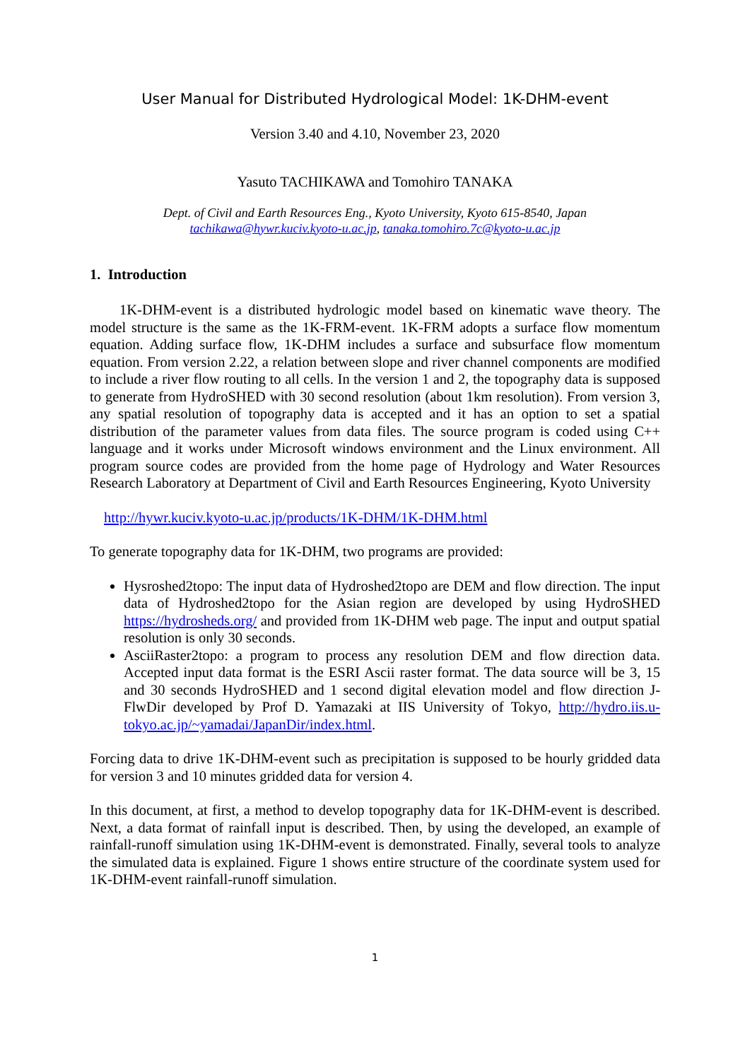User Manual for Distributed Hydrological Model: 1K-DHM-event
Version 3.40 and 4.10, November 23, 2020
Yasuto TACHIKAWA and Tomohiro TANAKA
Dept. of Civil and Earth Resources Eng., Kyoto University, Kyoto 615-8540, Japan
tachikawa@hywr.kuciv.kyoto-u.ac.jp, tanaka.tomohiro.7c@kyoto-u.ac.jp
1. Introduction
1K-DHM-event is a distributed hydrologic model based on kinematic wave theory. The model structure is the same as the 1K-FRM-event. 1K-FRM adopts a surface flow momentum equation. Adding surface flow, 1K-DHM includes a surface and subsurface flow momentum equation. From version 2.22, a relation between slope and river channel components are modified to include a river flow routing to all cells. In the version 1 and 2, the topography data is supposed to generate from HydroSHED with 30 second resolution (about 1km resolution). From version 3, any spatial resolution of topography data is accepted and it has an option to set a spatial distribution of the parameter values from data files. The source program is coded using C++ language and it works under Microsoft windows environment and the Linux environment. All program source codes are provided from the home page of Hydrology and Water Resources Research Laboratory at Department of Civil and Earth Resources Engineering, Kyoto University
http://hywr.kuciv.kyoto-u.ac.jp/products/1K-DHM/1K-DHM.html
To generate topography data for 1K-DHM, two programs are provided:
Hysroshed2topo: The input data of Hydroshed2topo are DEM and flow direction. The input data of Hydroshed2topo for the Asian region are developed by using HydroSHED https://hydrosheds.org/ and provided from 1K-DHM web page. The input and output spatial resolution is only 30 seconds.
AsciiRaster2topo: a program to process any resolution DEM and flow direction data. Accepted input data format is the ESRI Ascii raster format. The data source will be 3, 15 and 30 seconds HydroSHED and 1 second digital elevation model and flow direction J-FlwDir developed by Prof D. Yamazaki at IIS University of Tokyo, http://hydro.iis.u-tokyo.ac.jp/~yamadai/JapanDir/index.html.
Forcing data to drive 1K-DHM-event such as precipitation is supposed to be hourly gridded data for version 3 and 10 minutes gridded data for version 4.
In this document, at first, a method to develop topography data for 1K-DHM-event is described. Next, a data format of rainfall input is described. Then, by using the developed, an example of rainfall-runoff simulation using 1K-DHM-event is demonstrated. Finally, several tools to analyze the simulated data is explained. Figure 1 shows entire structure of the coordinate system used for 1K-DHM-event rainfall-runoff simulation.
1